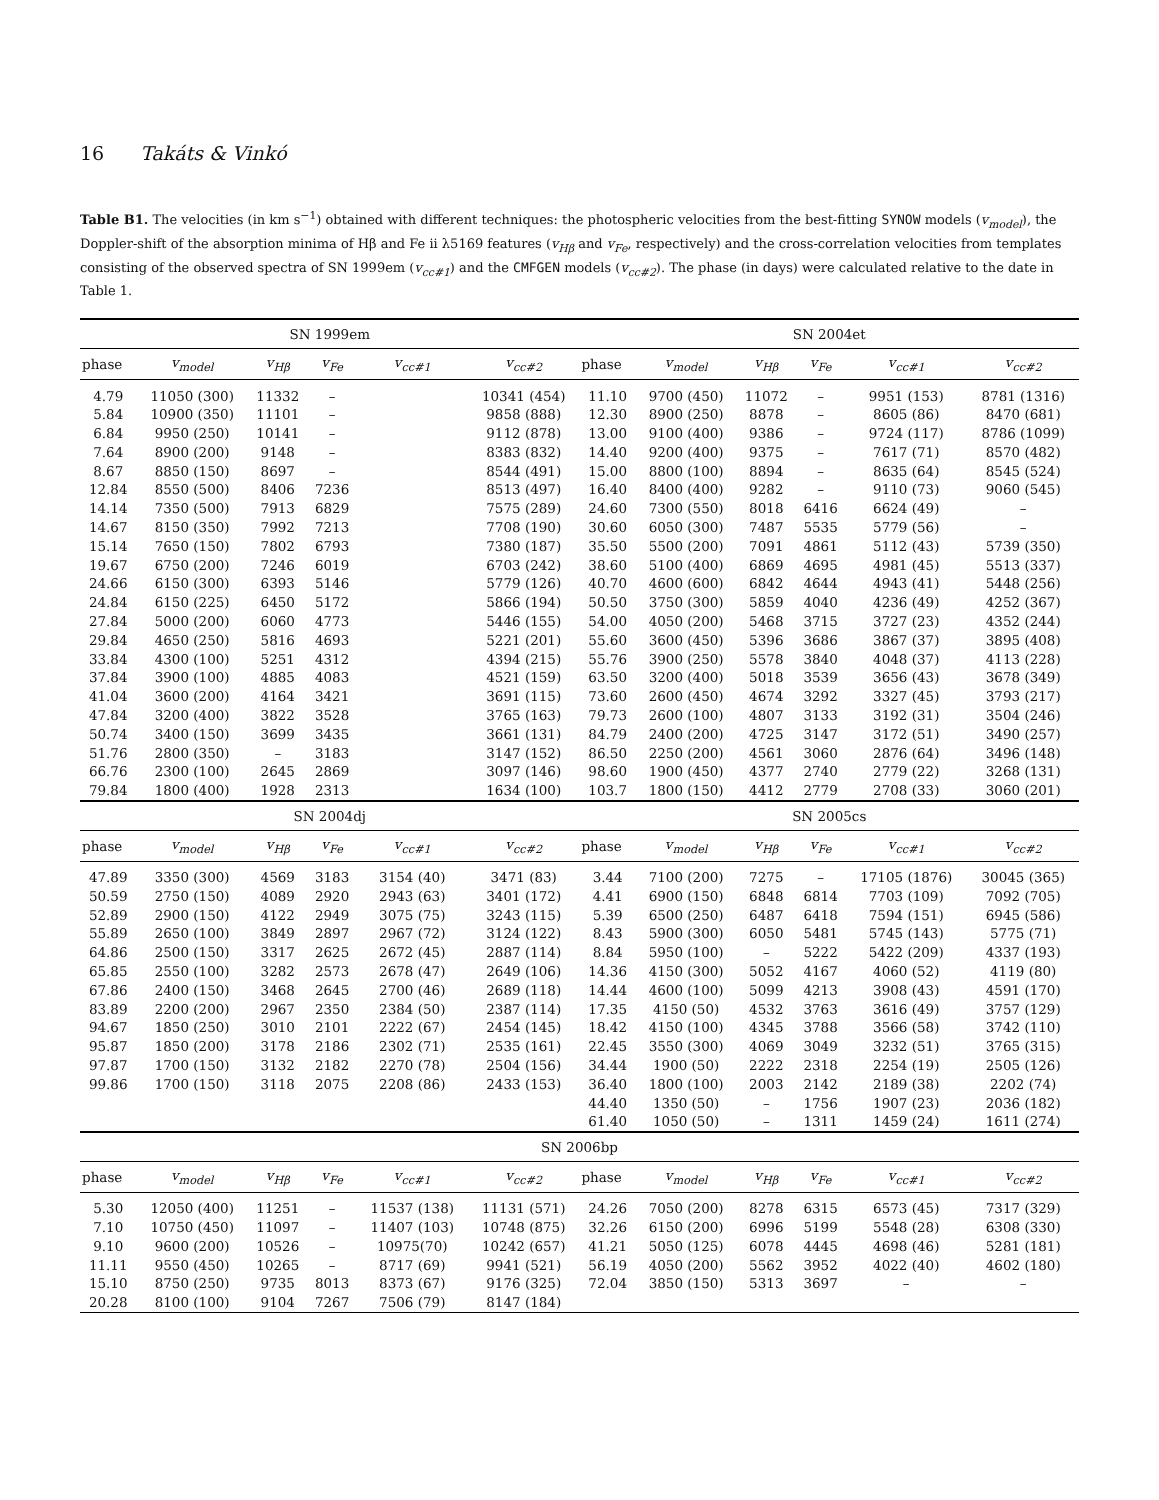16 Takáts & Vinkó
Table B1. The velocities (in km s<sup>−1</sup>) obtained with different techniques: the photospheric velocities from the best-fitting SYNOW models (v<sub>model</sub>), the Doppler-shift of the absorption minima of Hβ and Fe ii λ5169 features (v<sub>Hβ</sub> and v<sub>Fe</sub>, respectively) and the cross-correlation velocities from templates consisting of the observed spectra of SN 1999em (v<sub>cc#1</sub>) and the CMFGEN models (v<sub>cc#2</sub>). The phase (in days) were calculated relative to the date in Table 1.
| SN 1999em | | | | | | SN 2004et | | | | | |
| phase | v<sub>model</sub> | v<sub>Hβ</sub> | v<sub>Fe</sub> | v<sub>cc#1</sub> | v<sub>cc#2</sub> | phase | v<sub>model</sub> | v<sub>Hβ</sub> | v<sub>Fe</sub> | v<sub>cc#1</sub> | v<sub>cc#2</sub> |
| 4.79 | 11050 (300) | 11332 | – | | 10341 (454) | 11.10 | 9700 (450) | 11072 | – | 9951 (153) | 8781 (1316) |
| 5.84 | 10900 (350) | 11101 | – | | 9858 (888) | 12.30 | 8900 (250) | 8878 | – | 8605 (86) | 8470 (681) |
| 6.84 | 9950 (250) | 10141 | – | | 9112 (878) | 13.00 | 9100 (400) | 9386 | – | 9724 (117) | 8786 (1099) |
| 7.64 | 8900 (200) | 9148 | – | | 8383 (832) | 14.40 | 9200 (400) | 9375 | – | 7617 (71) | 8570 (482) |
| 8.67 | 8850 (150) | 8697 | – | | 8544 (491) | 15.00 | 8800 (100) | 8894 | – | 8635 (64) | 8545 (524) |
| 12.84 | 8550 (500) | 8406 | 7236 | | 8513 (497) | 16.40 | 8400 (400) | 9282 | – | 9110 (73) | 9060 (545) |
| 14.14 | 7350 (500) | 7913 | 6829 | | 7575 (289) | 24.60 | 7300 (550) | 8018 | 6416 | 6624 (49) | – |
| 14.67 | 8150 (350) | 7992 | 7213 | | 7708 (190) | 30.60 | 6050 (300) | 7487 | 5535 | 5779 (56) | – |
| 15.14 | 7650 (150) | 7802 | 6793 | | 7380 (187) | 35.50 | 5500 (200) | 7091 | 4861 | 5112 (43) | 5739 (350) |
| 19.67 | 6750 (200) | 7246 | 6019 | | 6703 (242) | 38.60 | 5100 (400) | 6869 | 4695 | 4981 (45) | 5513 (337) |
| 24.66 | 6150 (300) | 6393 | 5146 | | 5779 (126) | 40.70 | 4600 (600) | 6842 | 4644 | 4943 (41) | 5448 (256) |
| 24.84 | 6150 (225) | 6450 | 5172 | | 5866 (194) | 50.50 | 3750 (300) | 5859 | 4040 | 4236 (49) | 4252 (367) |
| 27.84 | 5000 (200) | 6060 | 4773 | | 5446 (155) | 54.00 | 4050 (200) | 5468 | 3715 | 3727 (23) | 4352 (244) |
| 29.84 | 4650 (250) | 5816 | 4693 | | 5221 (201) | 55.60 | 3600 (450) | 5396 | 3686 | 3867 (37) | 3895 (408) |
| 33.84 | 4300 (100) | 5251 | 4312 | | 4394 (215) | 55.76 | 3900 (250) | 5578 | 3840 | 4048 (37) | 4113 (228) |
| 37.84 | 3900 (100) | 4885 | 4083 | | 4521 (159) | 63.50 | 3200 (400) | 5018 | 3539 | 3656 (43) | 3678 (349) |
| 41.04 | 3600 (200) | 4164 | 3421 | | 3691 (115) | 73.60 | 2600 (450) | 4674 | 3292 | 3327 (45) | 3793 (217) |
| 47.84 | 3200 (400) | 3822 | 3528 | | 3765 (163) | 79.73 | 2600 (100) | 4807 | 3133 | 3192 (31) | 3504 (246) |
| 50.74 | 3400 (150) | 3699 | 3435 | | 3661 (131) | 84.79 | 2400 (200) | 4725 | 3147 | 3172 (51) | 3490 (257) |
| 51.76 | 2800 (350) | – | 3183 | | 3147 (152) | 86.50 | 2250 (200) | 4561 | 3060 | 2876 (64) | 3496 (148) |
| 66.76 | 2300 (100) | 2645 | 2869 | | 3097 (146) | 98.60 | 1900 (450) | 4377 | 2740 | 2779 (22) | 3268 (131) |
| 79.84 | 1800 (400) | 1928 | 2313 | | 1634 (100) | 103.7 | 1800 (150) | 4412 | 2779 | 2708 (33) | 3060 (201) |
| SN 2004dj | | | | | | SN 2005cs | | | | | |
| phase | v<sub>model</sub> | v<sub>Hβ</sub> | v<sub>Fe</sub> | v<sub>cc#1</sub> | v<sub>cc#2</sub> | phase | v<sub>model</sub> | v<sub>Hβ</sub> | v<sub>Fe</sub> | v<sub>cc#1</sub> | v<sub>cc#2</sub> |
| 47.89 | 3350 (300) | 4569 | 3183 | 3154 (40) | 3471 (83) | 3.44 | 7100 (200) | 7275 | – | 17105 (1876) | 30045 (365) |
| 50.59 | 2750 (150) | 4089 | 2920 | 2943 (63) | 3401 (172) | 4.41 | 6900 (150) | 6848 | 6814 | 7703 (109) | 7092 (705) |
| 52.89 | 2900 (150) | 4122 | 2949 | 3075 (75) | 3243 (115) | 5.39 | 6500 (250) | 6487 | 6418 | 7594 (151) | 6945 (586) |
| 55.89 | 2650 (100) | 3849 | 2897 | 2967 (72) | 3124 (122) | 8.43 | 5900 (300) | 6050 | 5481 | 5745 (143) | 5775 (71) |
| 64.86 | 2500 (150) | 3317 | 2625 | 2672 (45) | 2887 (114) | 8.84 | 5950 (100) | – | 5222 | 5422 (209) | 4337 (193) |
| 65.85 | 2550 (100) | 3282 | 2573 | 2678 (47) | 2649 (106) | 14.36 | 4150 (300) | 5052 | 4167 | 4060 (52) | 4119 (80) |
| 67.86 | 2400 (150) | 3468 | 2645 | 2700 (46) | 2689 (118) | 14.44 | 4600 (100) | 5099 | 4213 | 3908 (43) | 4591 (170) |
| 83.89 | 2200 (200) | 2967 | 2350 | 2384 (50) | 2387 (114) | 17.35 | 4150 (50) | 4532 | 3763 | 3616 (49) | 3757 (129) |
| 94.67 | 1850 (250) | 3010 | 2101 | 2222 (67) | 2454 (145) | 18.42 | 4150 (100) | 4345 | 3788 | 3566 (58) | 3742 (110) |
| 95.87 | 1850 (200) | 3178 | 2186 | 2302 (71) | 2535 (161) | 22.45 | 3550 (300) | 4069 | 3049 | 3232 (51) | 3765 (315) |
| 97.87 | 1700 (150) | 3132 | 2182 | 2270 (78) | 2504 (156) | 34.44 | 1900 (50) | 2222 | 2318 | 2254 (19) | 2505 (126) |
| 99.86 | 1700 (150) | 3118 | 2075 | 2208 (86) | 2433 (153) | 36.40 | 1800 (100) | 2003 | 2142 | 2189 (38) | 2202 (74) |
| | | | | | | 44.40 | 1350 (50) | – | 1756 | 1907 (23) | 2036 (182) |
| | | | | | | 61.40 | 1050 (50) | – | 1311 | 1459 (24) | 1611 (274) |
| SN 2006bp | | | | | | | | | | | |
| phase | v<sub>model</sub> | v<sub>Hβ</sub> | v<sub>Fe</sub> | v<sub>cc#1</sub> | v<sub>cc#2</sub> | phase | v<sub>model</sub> | v<sub>Hβ</sub> | v<sub>Fe</sub> | v<sub>cc#1</sub> | v<sub>cc#2</sub> |
| 5.30 | 12050 (400) | 11251 | – | 11537 (138) | 11131 (571) | 24.26 | 7050 (200) | 8278 | 6315 | 6573 (45) | 7317 (329) |
| 7.10 | 10750 (450) | 11097 | – | 11407 (103) | 10748 (875) | 32.26 | 6150 (200) | 6996 | 5199 | 5548 (28) | 6308 (330) |
| 9.10 | 9600 (200) | 10526 | – | 10975(70) | 10242 (657) | 41.21 | 5050 (125) | 6078 | 4445 | 4698 (46) | 5281 (181) |
| 11.11 | 9550 (450) | 10265 | – | 8717 (69) | 9941 (521) | 56.19 | 4050 (200) | 5562 | 3952 | 4022 (40) | 4602 (180) |
| 15.10 | 8750 (250) | 9735 | 8013 | 8373 (67) | 9176 (325) | 72.04 | 3850 (150) | 5313 | 3697 | – | – |
| 20.28 | 8100 (100) | 9104 | 7267 | 7506 (79) | 8147 (184) | | | | | | |